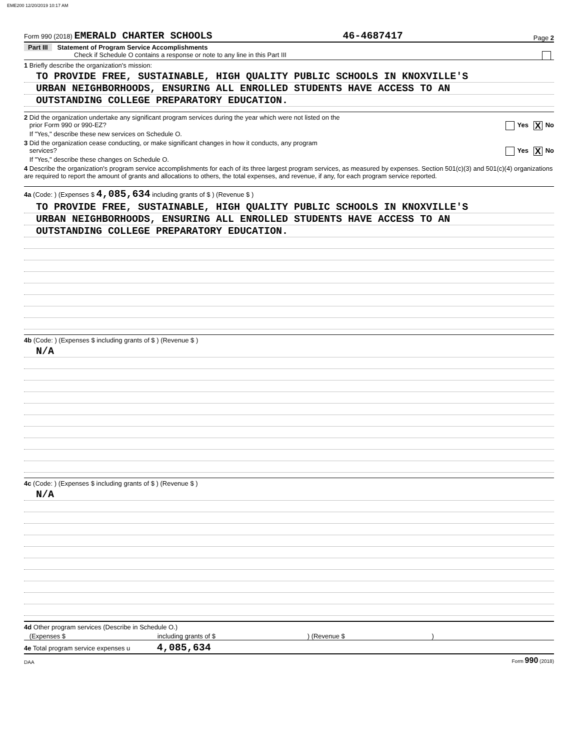EME200 12/20/2019 10:17 AM
Form 990 (2018) EMERALD CHARTER SCHOOLS 46-4687417 Page 2
Part III Statement of Program Service Accomplishments
Check if Schedule O contains a response or note to any line in this Part III
1 Briefly describe the organization's mission:
TO PROVIDE FREE, SUSTAINABLE, HIGH QUALITY PUBLIC SCHOOLS IN KNOXVILLE'S
URBAN NEIGHBORHOODS, ENSURING ALL ENROLLED STUDENTS HAVE ACCESS TO AN
OUTSTANDING COLLEGE PREPARATORY EDUCATION.
2 Did the organization undertake any significant program services during the year which were not listed on the
prior Form 990 or 990-EZ? Yes X No
If "Yes," describe these new services on Schedule O.
3 Did the organization cease conducting, or make significant changes in how it conducts, any program
services? Yes X No
If "Yes," describe these changes on Schedule O.
4 Describe the organization's program service accomplishments for each of its three largest program services, as measured by expenses. Section 501(c)(3) and 501(c)(4) organizations are required to report the amount of grants and allocations to others, the total expenses, and revenue, if any, for each program service reported.
4a (Code: ) (Expenses $ 4,085,634 including grants of $ ) (Revenue $ )
TO PROVIDE FREE, SUSTAINABLE, HIGH QUALITY PUBLIC SCHOOLS IN KNOXVILLE'S
URBAN NEIGHBORHOODS, ENSURING ALL ENROLLED STUDENTS HAVE ACCESS TO AN
OUTSTANDING COLLEGE PREPARATORY EDUCATION.
4b (Code: ) (Expenses $ including grants of $ ) (Revenue $ )
N/A
4c (Code: ) (Expenses $ including grants of $ ) (Revenue $ )
N/A
4d Other program services (Describe in Schedule O.)
(Expenses $ including grants of $ ) (Revenue $ )
4e Total program service expenses u 4,085,634
DAA Form 990 (2018)